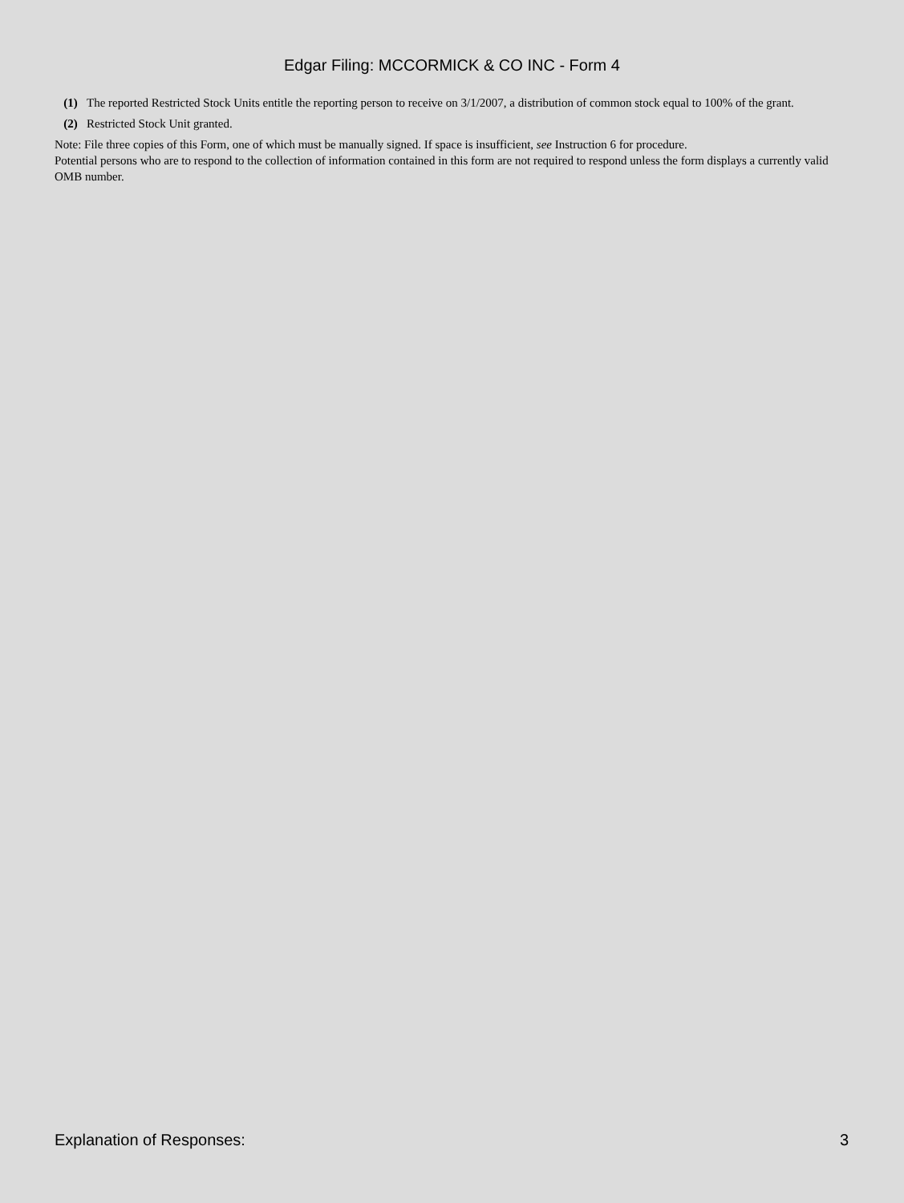Edgar Filing: MCCORMICK & CO INC - Form 4
| (1) | The reported Restricted Stock Units entitle the reporting person to receive on 3/1/2007, a distribution of common stock equal to 100% of the grant. |
| (2) | Restricted Stock Unit granted. |
Note: File three copies of this Form, one of which must be manually signed. If space is insufficient, see Instruction 6 for procedure.
Potential persons who are to respond to the collection of information contained in this form are not required to respond unless the form displays a currently valid OMB number.
Explanation of Responses: 3